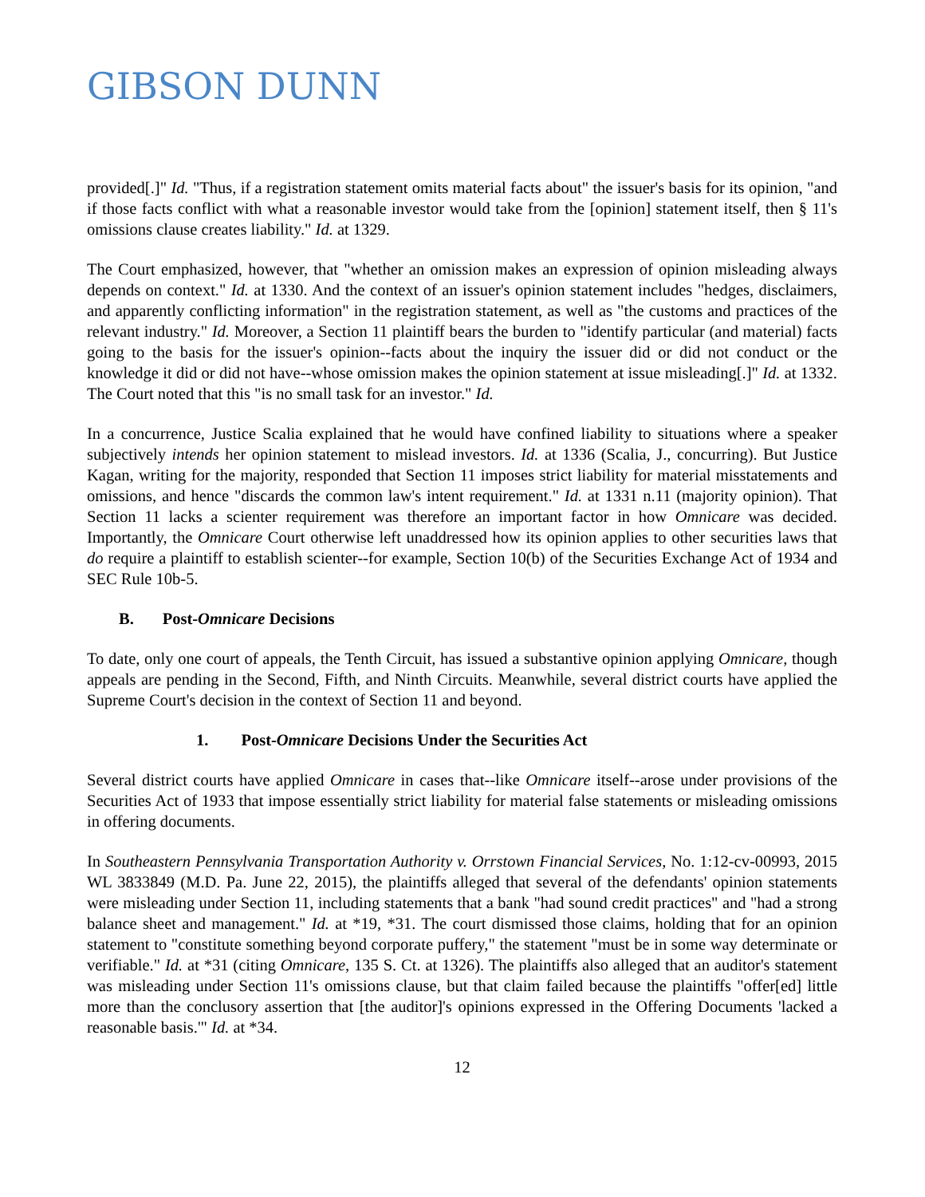GIBSON DUNN
provided[.]" Id. "Thus, if a registration statement omits material facts about" the issuer's basis for its opinion, "and if those facts conflict with what a reasonable investor would take from the [opinion] statement itself, then § 11's omissions clause creates liability." Id. at 1329.
The Court emphasized, however, that "whether an omission makes an expression of opinion misleading always depends on context." Id. at 1330. And the context of an issuer's opinion statement includes "hedges, disclaimers, and apparently conflicting information" in the registration statement, as well as "the customs and practices of the relevant industry." Id. Moreover, a Section 11 plaintiff bears the burden to "identify particular (and material) facts going to the basis for the issuer's opinion--facts about the inquiry the issuer did or did not conduct or the knowledge it did or did not have--whose omission makes the opinion statement at issue misleading[.]" Id. at 1332. The Court noted that this "is no small task for an investor." Id.
In a concurrence, Justice Scalia explained that he would have confined liability to situations where a speaker subjectively intends her opinion statement to mislead investors. Id. at 1336 (Scalia, J., concurring). But Justice Kagan, writing for the majority, responded that Section 11 imposes strict liability for material misstatements and omissions, and hence "discards the common law's intent requirement." Id. at 1331 n.11 (majority opinion). That Section 11 lacks a scienter requirement was therefore an important factor in how Omnicare was decided. Importantly, the Omnicare Court otherwise left unaddressed how its opinion applies to other securities laws that do require a plaintiff to establish scienter--for example, Section 10(b) of the Securities Exchange Act of 1934 and SEC Rule 10b-5.
B. Post-Omnicare Decisions
To date, only one court of appeals, the Tenth Circuit, has issued a substantive opinion applying Omnicare, though appeals are pending in the Second, Fifth, and Ninth Circuits. Meanwhile, several district courts have applied the Supreme Court's decision in the context of Section 11 and beyond.
1. Post-Omnicare Decisions Under the Securities Act
Several district courts have applied Omnicare in cases that--like Omnicare itself--arose under provisions of the Securities Act of 1933 that impose essentially strict liability for material false statements or misleading omissions in offering documents.
In Southeastern Pennsylvania Transportation Authority v. Orrstown Financial Services, No. 1:12-cv-00993, 2015 WL 3833849 (M.D. Pa. June 22, 2015), the plaintiffs alleged that several of the defendants' opinion statements were misleading under Section 11, including statements that a bank "had sound credit practices" and "had a strong balance sheet and management." Id. at *19, *31. The court dismissed those claims, holding that for an opinion statement to "constitute something beyond corporate puffery," the statement "must be in some way determinate or verifiable." Id. at *31 (citing Omnicare, 135 S. Ct. at 1326). The plaintiffs also alleged that an auditor's statement was misleading under Section 11's omissions clause, but that claim failed because the plaintiffs "offer[ed] little more than the conclusory assertion that [the auditor]'s opinions expressed in the Offering Documents 'lacked a reasonable basis.'" Id. at *34.
12